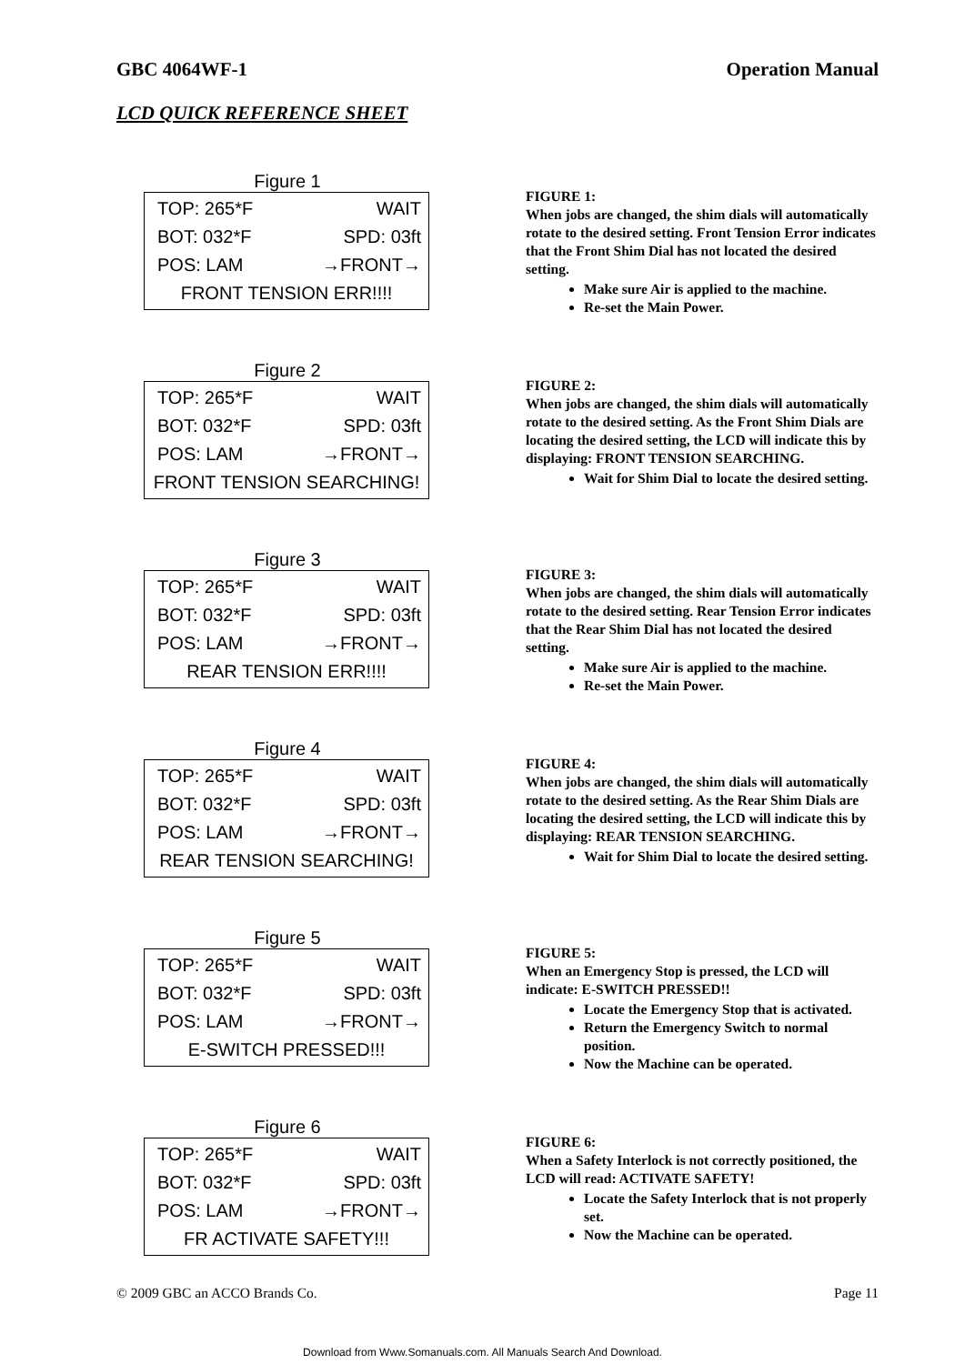GBC 4064WF-1 Operation Manual
LCD QUICK REFERENCE SHEET
Figure 1
TOP: 265*F WAIT
BOT: 032*F SPD: 03ft
POS: LAM →FRONT→
FRONT TENSION ERR!!!!
FIGURE 1:
When jobs are changed, the shim dials will automatically rotate to the desired setting. Front Tension Error indicates that the Front Shim Dial has not located the desired setting.
Make sure Air is applied to the machine.
Re-set the Main Power.
Figure 2
TOP: 265*F WAIT
BOT: 032*F SPD: 03ft
POS: LAM →FRONT→
FRONT TENSION SEARCHING!
FIGURE 2:
When jobs are changed, the shim dials will automatically rotate to the desired setting. As the Front Shim Dials are locating the desired setting, the LCD will indicate this by displaying: FRONT TENSION SEARCHING.
Wait for Shim Dial to locate the desired setting.
Figure 3
TOP: 265*F WAIT
BOT: 032*F SPD: 03ft
POS: LAM →FRONT→
REAR TENSION ERR!!!!
FIGURE 3:
When jobs are changed, the shim dials will automatically rotate to the desired setting. Rear Tension Error indicates that the Rear Shim Dial has not located the desired setting.
Make sure Air is applied to the machine.
Re-set the Main Power.
Figure 4
TOP: 265*F WAIT
BOT: 032*F SPD: 03ft
POS: LAM →FRONT→
REAR TENSION SEARCHING!
FIGURE 4:
When jobs are changed, the shim dials will automatically rotate to the desired setting. As the Rear Shim Dials are locating the desired setting, the LCD will indicate this by displaying: REAR TENSION SEARCHING.
Wait for Shim Dial to locate the desired setting.
Figure 5
TOP: 265*F WAIT
BOT: 032*F SPD: 03ft
POS: LAM →FRONT→
E-SWITCH PRESSED!!!
FIGURE 5:
When an Emergency Stop is pressed, the LCD will indicate: E-SWITCH PRESSED!!
Locate the Emergency Stop that is activated.
Return the Emergency Switch to normal position.
Now the Machine can be operated.
Figure 6
TOP: 265*F WAIT
BOT: 032*F SPD: 03ft
POS: LAM →FRONT→
FR ACTIVATE SAFETY!!!
FIGURE 6:
When a Safety Interlock is not correctly positioned, the LCD will read: ACTIVATE SAFETY!
Locate the Safety Interlock that is not properly set.
Now the Machine can be operated.
© 2009 GBC an ACCO Brands Co. Page 11
Download from Www.Somanuals.com. All Manuals Search And Download.